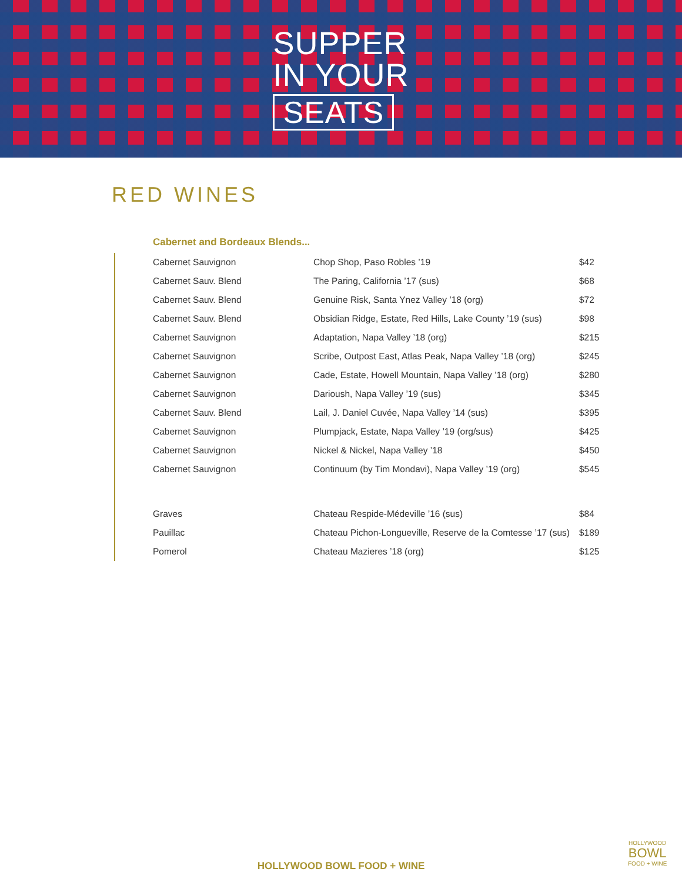SUPPER
IN YOUR
SEATS
RED WINES
Cabernet and Bordeaux Blends...
| Cabernet Sauvignon | Chop Shop, Paso Robles ’19 | $42 |
| Cabernet Sauv. Blend | The Paring, California ’17 (sus) | $68 |
| Cabernet Sauv. Blend | Genuine Risk, Santa Ynez Valley ’18 (org) | $72 |
| Cabernet Sauv. Blend | Obsidian Ridge, Estate, Red Hills, Lake County ’19 (sus) | $98 |
| Cabernet Sauvignon | Adaptation, Napa Valley ’18 (org) | $215 |
| Cabernet Sauvignon | Scribe, Outpost East, Atlas Peak, Napa Valley ’18 (org) | $245 |
| Cabernet Sauvignon | Cade, Estate, Howell Mountain, Napa Valley ’18 (org) | $280 |
| Cabernet Sauvignon | Darioush, Napa Valley ’19 (sus) | $345 |
| Cabernet Sauv. Blend | Lail, J. Daniel Cuvée, Napa Valley ’14 (sus) | $395 |
| Cabernet Sauvignon | Plumpjack, Estate, Napa Valley ’19 (org/sus) | $425 |
| Cabernet Sauvignon | Nickel & Nickel, Napa Valley ’18 | $450 |
| Cabernet Sauvignon | Continuum (by Tim Mondavi), Napa Valley ’19 (org) | $545 |
| Graves | Chateau Respide-Médeville ’16 (sus) | $84 |
| Pauillac | Chateau Pichon-Longueville, Reserve de la Comtesse ’17 (sus) | $189 |
| Pomerol | Chateau Mazieres ’18 (org) | $125 |
HOLLYWOOD BOWL FOOD + WINE
HOLLYWOOD
BOWL
FOOD + WINE